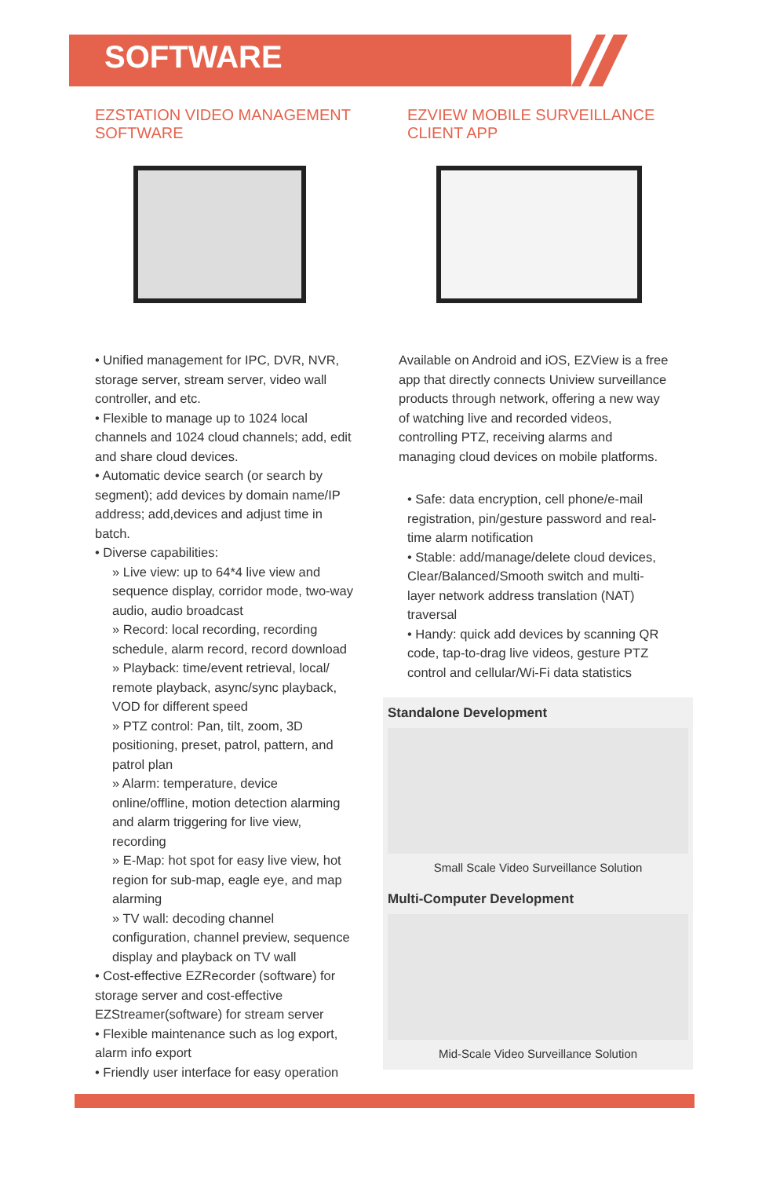SOFTWARE
EZSTATION VIDEO MANAGEMENT SOFTWARE
• Unified management for IPC, DVR, NVR, storage server, stream server, video wall controller, and etc.
• Flexible to manage up to 1024 local channels and 1024 cloud channels; add, edit and share cloud devices.
• Automatic device search (or search by segment); add devices by domain name/IP address; add,devices and adjust time in batch.
• Diverse capabilities:
» Live view: up to 64*4 live view and sequence display, corridor mode, two-way audio, audio broadcast
» Record: local recording, recording schedule, alarm record, record download
» Playback: time/event retrieval, local/ remote playback, async/sync playback, VOD for different speed
» PTZ control: Pan, tilt, zoom, 3D positioning, preset, patrol, pattern, and patrol plan
» Alarm: temperature, device online/offline, motion detection alarming and alarm triggering for live view, recording
» E-Map: hot spot for easy live view, hot region for sub-map, eagle eye, and map alarming
» TV wall: decoding channel configuration, channel preview, sequence display and playback on TV wall
• Cost-effective EZRecorder (software) for storage server and cost-effective EZStreamer(software) for stream server
• Flexible maintenance such as log export, alarm info export
• Friendly user interface for easy operation
EZVIEW MOBILE SURVEILLANCE CLIENT APP
Available on Android and iOS, EZView is a free app that directly connects Uniview surveillance products through network, offering a new way of watching live and recorded videos, controlling PTZ, receiving alarms and managing cloud devices on mobile platforms.
• Safe: data encryption, cell phone/e-mail registration, pin/gesture password and real-time alarm notification
• Stable: add/manage/delete cloud devices, Clear/Balanced/Smooth switch and multi-layer network address translation (NAT) traversal
• Handy: quick add devices by scanning QR code, tap-to-drag live videos, gesture PTZ control and cellular/Wi-Fi data statistics
Standalone Development
Small Scale Video Surveillance Solution
Multi-Computer Development
Mid-Scale Video Surveillance Solution